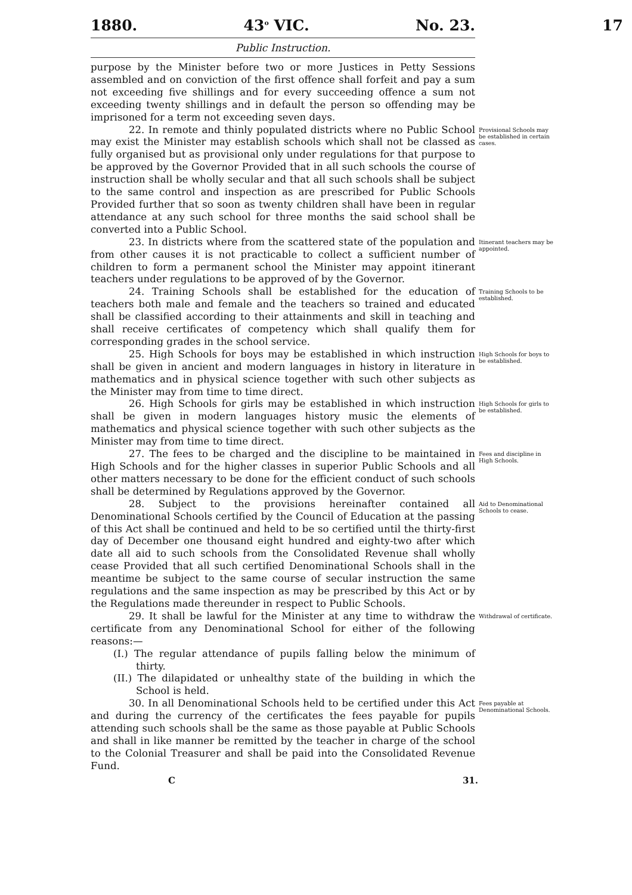1880. 43<sup>o</sup> VIC. No. 23.
17
Public Instruction.
purpose by the Minister before two or more Justices in Petty Sessions assembled and on conviction of the first offence shall forfeit and pay a sum not exceeding five shillings and for every succeeding offence a sum not exceeding twenty shillings and in default the person so offending may be imprisoned for a term not exceeding seven days.
22. In remote and thinly populated districts where no Public School may exist the Minister may establish schools which shall not be classed as fully organised but as provisional only under regulations for that purpose to be approved by the Governor Provided that in all such schools the course of instruction shall be wholly secular and that all such schools shall be subject to the same control and inspection as are prescribed for Public Schools Provided further that so soon as twenty children shall have been in regular attendance at any such school for three months the said school shall be converted into a Public School.
Provisional Schools may be established in certain cases.
23. In districts where from the scattered state of the population and from other causes it is not practicable to collect a sufficient number of children to form a permanent school the Minister may appoint itinerant teachers under regulations to be approved of by the Governor.
Itinerant teachers may be appointed.
24. Training Schools shall be established for the education of teachers both male and female and the teachers so trained and educated shall be classified according to their attainments and skill in teaching and shall receive certificates of competency which shall qualify them for corresponding grades in the school service.
Training Schools to be established.
25. High Schools for boys may be established in which instruction shall be given in ancient and modern languages in history in literature in mathematics and in physical science together with such other subjects as the Minister may from time to time direct.
High Schools for boys to be established.
26. High Schools for girls may be established in which instruction shall be given in modern languages history music the elements of mathematics and physical science together with such other subjects as the Minister may from time to time direct.
High Schools for girls to be established.
27. The fees to be charged and the discipline to be maintained in High Schools and for the higher classes in superior Public Schools and all other matters necessary to be done for the efficient conduct of such schools shall be determined by Regulations approved by the Governor.
Fees and discipline in High Schools.
28. Subject to the provisions hereinafter contained all Denominational Schools certified by the Council of Education at the passing of this Act shall be continued and held to be so certified until the thirty-first day of December one thousand eight hundred and eighty-two after which date all aid to such schools from the Consolidated Revenue shall wholly cease Provided that all such certified Denominational Schools shall in the meantime be subject to the same course of secular instruction the same regulations and the same inspection as may be prescribed by this Act or by the Regulations made thereunder in respect to Public Schools.
Aid to Denominational Schools to cease.
29. It shall be lawful for the Minister at any time to withdraw the certificate from any Denominational School for either of the following reasons:—
(I.) The regular attendance of pupils falling below the minimum of thirty.
(II.) The dilapidated or unhealthy state of the building in which the School is held.
Withdrawal of certificate.
30. In all Denominational Schools held to be certified under this Act and during the currency of the certificates the fees payable for pupils attending such schools shall be the same as those payable at Public Schools and shall in like manner be remitted by the teacher in charge of the school to the Colonial Treasurer and shall be paid into the Consolidated Revenue Fund.
Fees payable at Denominational Schools.
C 31.